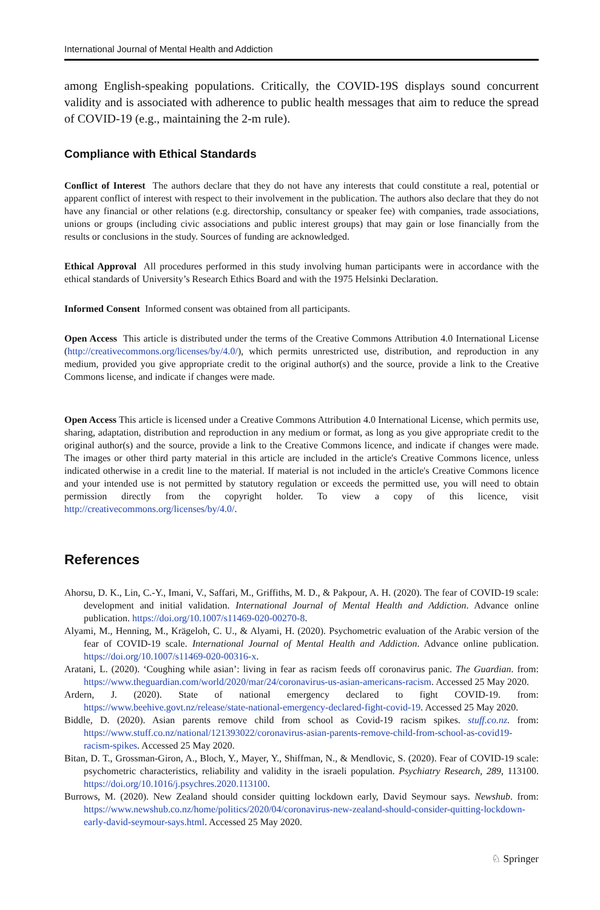International Journal of Mental Health and Addiction
among English-speaking populations. Critically, the COVID-19S displays sound concurrent validity and is associated with adherence to public health messages that aim to reduce the spread of COVID-19 (e.g., maintaining the 2-m rule).
Compliance with Ethical Standards
Conflict of Interest The authors declare that they do not have any interests that could constitute a real, potential or apparent conflict of interest with respect to their involvement in the publication. The authors also declare that they do not have any financial or other relations (e.g. directorship, consultancy or speaker fee) with companies, trade associations, unions or groups (including civic associations and public interest groups) that may gain or lose financially from the results or conclusions in the study. Sources of funding are acknowledged.
Ethical Approval All procedures performed in this study involving human participants were in accordance with the ethical standards of University’s Research Ethics Board and with the 1975 Helsinki Declaration.
Informed Consent Informed consent was obtained from all participants.
Open Access This article is distributed under the terms of the Creative Commons Attribution 4.0 International License (http://creativecommons.org/licenses/by/4.0/), which permits unrestricted use, distribution, and reproduction in any medium, provided you give appropriate credit to the original author(s) and the source, provide a link to the Creative Commons license, and indicate if changes were made.
Open Access This article is licensed under a Creative Commons Attribution 4.0 International License, which permits use, sharing, adaptation, distribution and reproduction in any medium or format, as long as you give appropriate credit to the original author(s) and the source, provide a link to the Creative Commons licence, and indicate if changes were made. The images or other third party material in this article are included in the article's Creative Commons licence, unless indicated otherwise in a credit line to the material. If material is not included in the article's Creative Commons licence and your intended use is not permitted by statutory regulation or exceeds the permitted use, you will need to obtain permission directly from the copyright holder. To view a copy of this licence, visit http://creativecommons.org/licenses/by/4.0/.
References
Ahorsu, D. K., Lin, C.-Y., Imani, V., Saffari, M., Griffiths, M. D., & Pakpour, A. H. (2020). The fear of COVID-19 scale: development and initial validation. International Journal of Mental Health and Addiction. Advance online publication. https://doi.org/10.1007/s11469-020-00270-8.
Alyami, M., Henning, M., Krägeloh, C. U., & Alyami, H. (2020). Psychometric evaluation of the Arabic version of the fear of COVID-19 scale. International Journal of Mental Health and Addiction. Advance online publication. https://doi.org/10.1007/s11469-020-00316-x.
Aratani, L. (2020). ‘Coughing while asian’: living in fear as racism feeds off coronavirus panic. The Guardian. from: https://www.theguardian.com/world/2020/mar/24/coronavirus-us-asian-americans-racism. Accessed 25 May 2020.
Ardern, J. (2020). State of national emergency declared to fight COVID-19. from: https://www.beehive.govt.nz/release/state-national-emergency-declared-fight-covid-19. Accessed 25 May 2020.
Biddle, D. (2020). Asian parents remove child from school as Covid-19 racism spikes. stuff.co.nz. from: https://www.stuff.co.nz/national/121393022/coronavirus-asian-parents-remove-child-from-school-as-covid19-racism-spikes. Accessed 25 May 2020.
Bitan, D. T., Grossman-Giron, A., Bloch, Y., Mayer, Y., Shiffman, N., & Mendlovic, S. (2020). Fear of COVID-19 scale: psychometric characteristics, reliability and validity in the israeli population. Psychiatry Research, 289, 113100. https://doi.org/10.1016/j.psychres.2020.113100.
Burrows, M. (2020). New Zealand should consider quitting lockdown early, David Seymour says. Newshub. from: https://www.newshub.co.nz/home/politics/2020/04/coronavirus-new-zealand-should-consider-quitting-lockdown-early-david-seymour-says.html. Accessed 25 May 2020.
♘ Springer